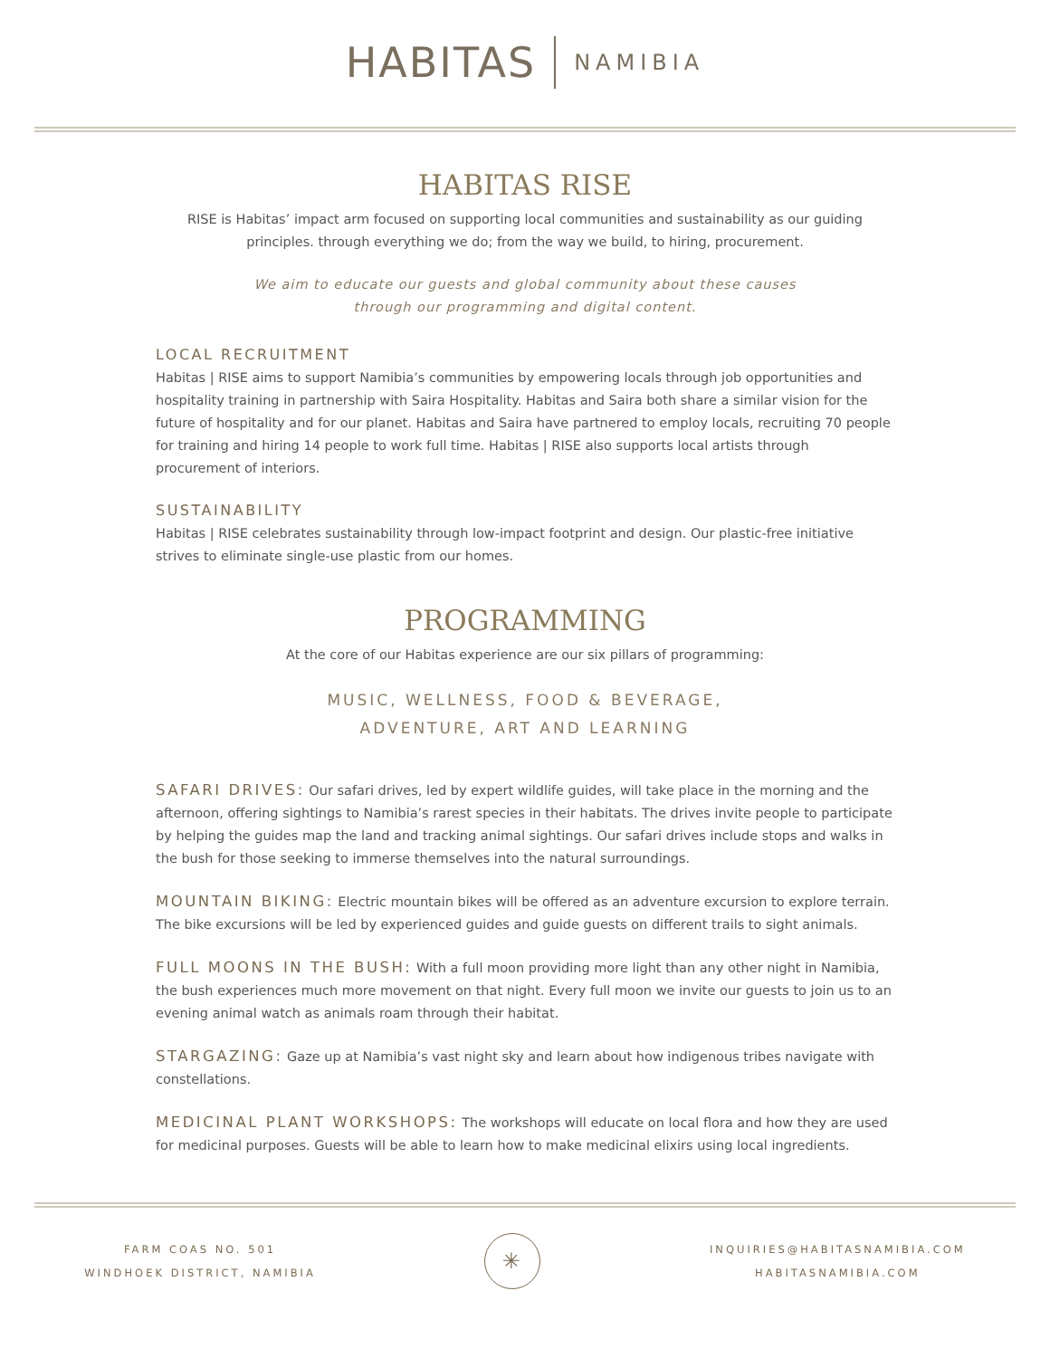HABITAS NAMIBIA
HABITAS RISE
RISE is Habitas’ impact arm focused on supporting local communities and sustainability as our guiding principles. through everything we do; from the way we build, to hiring, procurement.
We aim to educate our guests and global community about these causes
through our programming and digital content.
LOCAL RECRUITMENT
Habitas | RISE aims to support Namibia’s communities by empowering locals through job opportunities and hospitality training in partnership with Saira Hospitality. Habitas and Saira both share a similar vision for the future of hospitality and for our planet. Habitas and Saira have partnered to employ locals, recruiting 70 people for training and hiring 14 people to work full time. Habitas | RISE also supports local artists through procurement of interiors.
SUSTAINABILITY
Habitas | RISE celebrates sustainability through low-impact footprint and design. Our plastic-free initiative strives to eliminate single-use plastic from our homes.
PROGRAMMING
At the core of our Habitas experience are our six pillars of programming:
MUSIC, WELLNESS, FOOD & BEVERAGE,
ADVENTURE, ART AND LEARNING
SAFARI DRIVES: Our safari drives, led by expert wildlife guides, will take place in the morning and the afternoon, offering sightings to Namibia’s rarest species in their habitats. The drives invite people to participate by helping the guides map the land and tracking animal sightings. Our safari drives include stops and walks in the bush for those seeking to immerse themselves into the natural surroundings.
MOUNTAIN BIKING: Electric mountain bikes will be offered as an adventure excursion to explore terrain. The bike excursions will be led by experienced guides and guide guests on different trails to sight animals.
FULL MOONS IN THE BUSH: With a full moon providing more light than any other night in Namibia, the bush experiences much more movement on that night. Every full moon we invite our guests to join us to an evening animal watch as animals roam through their habitat.
STARGAZING: Gaze up at Namibia’s vast night sky and learn about how indigenous tribes navigate with constellations.
MEDICINAL PLANT WORKSHOPS: The workshops will educate on local flora and how they are used for medicinal purposes. Guests will be able to learn how to make medicinal elixirs using local ingredients.
FARM COAS NO. 501
WINDHOEK DISTRICT, NAMIBIA
✳
INQUIRIES@HABITASNAMIBIA.COM
HABITASNAMIBIA.COM